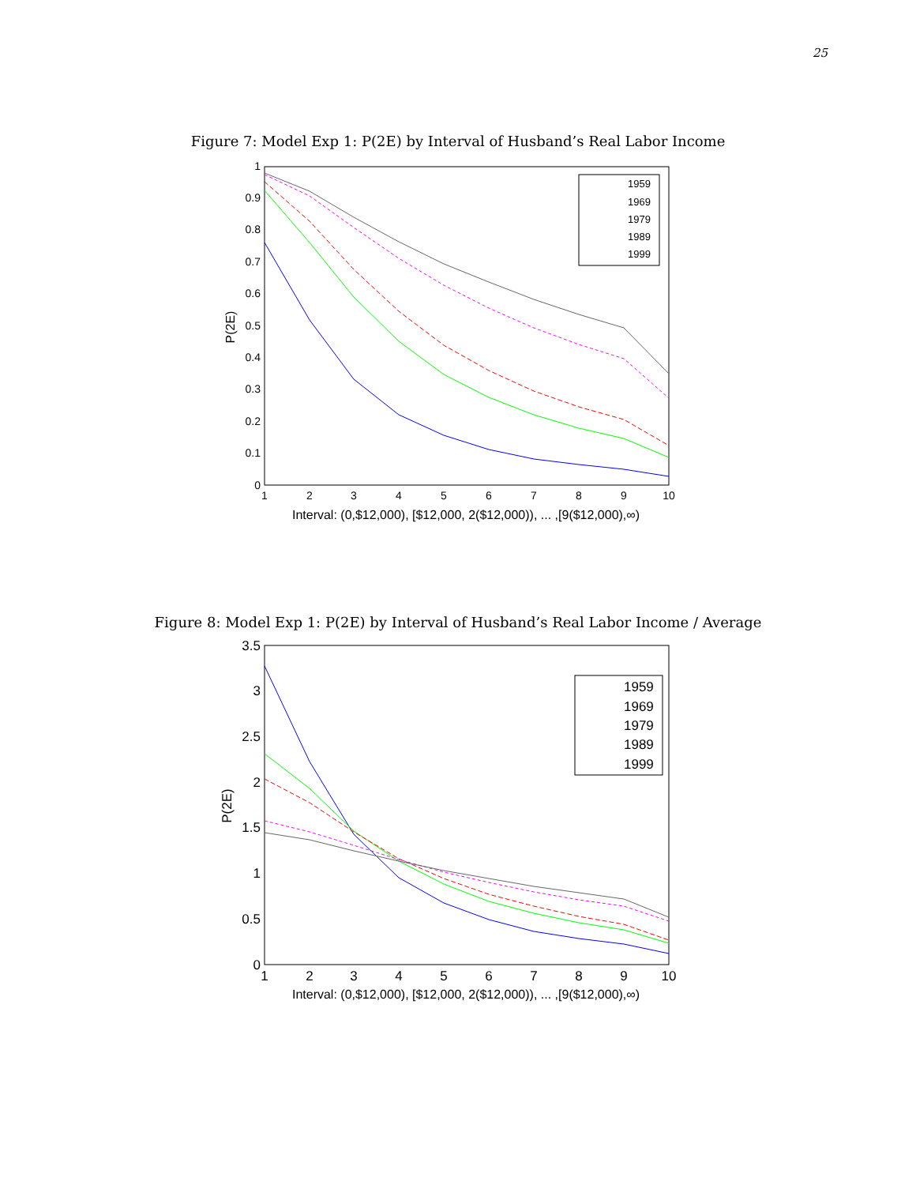25
Figure 7: Model Exp 1: P(2E) by Interval of Husband’s Real Labor Income
0
0.1
0.2
0.3
0.4
0.5
0.6
0.7
0.8
0.9
1
1
2
3
4
5
6
7
8
9
10
Interval: (0,$12,000), [$12,000, 2($12,000)), ... ,[9($12,000),∞)
P(2E)
1959
1969
1979
1989
1999
Figure 8: Model Exp 1: P(2E) by Interval of Husband’s Real Labor Income / Average
0
0.5
1
1.5
2
2.5
3
3.5
1
2
3
4
5
6
7
8
9
10
Interval: (0,$12,000), [$12,000, 2($12,000)), ... ,[9($12,000),∞)
P(2E)
1959
1969
1979
1989
1999